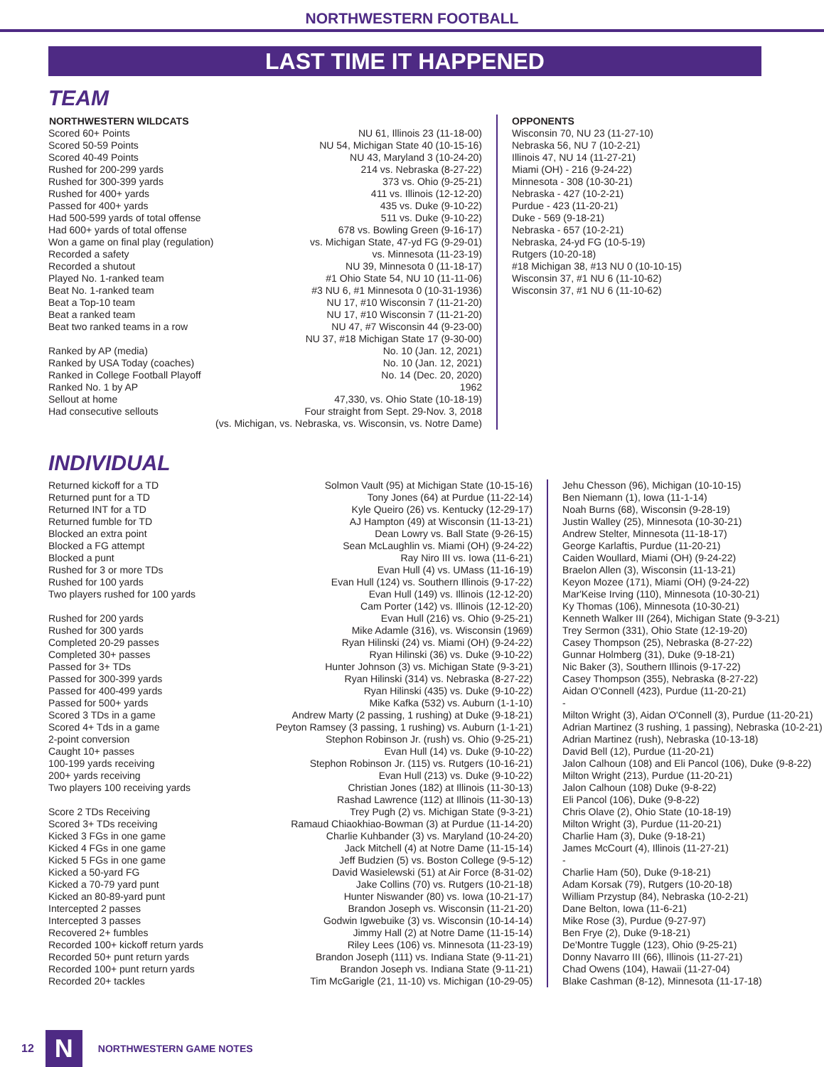NORTHWESTERN FOOTBALL
LAST TIME IT HAPPENED
TEAM
| NORTHWESTERN WILDCATS | | OPPONENTS |
| --- | --- | --- |
| Scored 60+ Points | NU 61, Illinois 23 (11-18-00) | Wisconsin 70, NU 23 (11-27-10) |
| Scored 50-59 Points | NU 54, Michigan State 40 (10-15-16) | Nebraska 56, NU 7 (10-2-21) |
| Scored 40-49 Points | NU 43, Maryland 3 (10-24-20) | Illinois 47, NU 14 (11-27-21) |
| Rushed for 200-299 yards | 214 vs. Nebraska (8-27-22) | Miami (OH) - 216 (9-24-22) |
| Rushed for 300-399 yards | 373 vs. Ohio (9-25-21) | Minnesota - 308 (10-30-21) |
| Rushed for 400+ yards | 411 vs. Illinois (12-12-20) | Nebraska - 427 (10-2-21) |
| Passed for 400+ yards | 435 vs. Duke (9-10-22) | Purdue - 423 (11-20-21) |
| Had 500-599 yards of total offense | 511 vs. Duke (9-10-22) | Duke - 569 (9-18-21) |
| Had 600+ yards of total offense | 678 vs. Bowling Green (9-16-17) | Nebraska - 657 (10-2-21) |
| Won a game on final play (regulation) | vs. Michigan State, 47-yd FG (9-29-01) | Nebraska, 24-yd FG (10-5-19) |
| Recorded a safety | vs. Minnesota (11-23-19) | Rutgers (10-20-18) |
| Recorded a shutout | NU 39, Minnesota 0 (11-18-17) | #18 Michigan 38, #13 NU 0 (10-10-15) |
| Played No. 1-ranked team | #1 Ohio State 54, NU 10 (11-11-06) | Wisconsin 37, #1 NU 6 (11-10-62) |
| Beat No. 1-ranked team | #3 NU 6, #1 Minnesota 0 (10-31-1936) | Wisconsin 37, #1 NU 6 (11-10-62) |
| Beat a Top-10 team | NU 17, #10 Wisconsin 7 (11-21-20) | |
| Beat a ranked team | NU 17, #10 Wisconsin 7 (11-21-20) | |
| Beat two ranked teams in a row | NU 47, #7 Wisconsin 44 (9-23-00) | |
| | NU 37, #18 Michigan State 17 (9-30-00) | |
| Ranked by AP (media) | No. 10 (Jan. 12, 2021) | |
| Ranked by USA Today (coaches) | No. 10 (Jan. 12, 2021) | |
| Ranked in College Football Playoff | No. 14 (Dec. 20, 2020) | |
| Ranked No. 1 by AP | 1962 | |
| Sellout at home | 47,330, vs. Ohio State (10-18-19) | |
| Had consecutive sellouts | Four straight from Sept. 29-Nov. 3, 2018 | |
| (vs. Michigan, vs. Nebraska, vs. Wisconsin, vs. Notre Dame) | | |
INDIVIDUAL
| Returned kickoff for a TD | Solmon Vault (95) at Michigan State (10-15-16) | Jehu Chesson (96), Michigan (10-10-15) |
| Returned punt for a TD | Tony Jones (64) at Purdue (11-22-14) | Ben Niemann (1), Iowa (11-1-14) |
| Returned INT for a TD | Kyle Queiro (26) vs. Kentucky (12-29-17) | Noah Burns (68), Wisconsin (9-28-19) |
| Returned fumble for TD | AJ Hampton (49) at Wisconsin (11-13-21) | Justin Walley (25), Minnesota (10-30-21) |
| Blocked an extra point | Dean Lowry vs. Ball State (9-26-15) | Andrew Stelter, Minnesota (11-18-17) |
| Blocked a FG attempt | Sean McLaughlin vs. Miami (OH) (9-24-22) | George Karlaftis, Purdue (11-20-21) |
| Blocked a punt | Ray Niro III vs. Iowa (11-6-21) | Caiden Woullard, Miami (OH) (9-24-22) |
| Rushed for 3 or more TDs | Evan Hull (4) vs. UMass (11-16-19) | Braelon Allen (3), Wisconsin (11-13-21) |
| Rushed for 100 yards | Evan Hull (124) vs. Southern Illinois (9-17-22) | Keyon Mozee (171), Miami (OH) (9-24-22) |
| Two players rushed for 100 yards | Evan Hull (149) vs. Illinois (12-12-20) | Mar'Keise Irving (110), Minnesota (10-30-21) |
| | Cam Porter (142) vs. Illinois (12-12-20) | Ky Thomas (106), Minnesota (10-30-21) |
| Rushed for 200 yards | Evan Hull (216) vs. Ohio (9-25-21) | Kenneth Walker III (264), Michigan State (9-3-21) |
| Rushed for 300 yards | Mike Adamle (316), vs. Wisconsin (1969) | Trey Sermon (331), Ohio State (12-19-20) |
| Completed 20-29 passes | Ryan Hilinski (24) vs. Miami (OH) (9-24-22) | Casey Thompson (25), Nebraska (8-27-22) |
| Completed 30+ passes | Ryan Hilinski (36) vs. Duke (9-10-22) | Gunnar Holmberg (31), Duke (9-18-21) |
| Passed for 3+ TDs | Hunter Johnson (3) vs. Michigan State (9-3-21) | Nic Baker (3), Southern Illinois (9-17-22) |
| Passed for 300-399 yards | Ryan Hilinski (314) vs. Nebraska (8-27-22) | Casey Thompson (355), Nebraska (8-27-22) |
| Passed for 400-499 yards | Ryan Hilinski (435) vs. Duke (9-10-22) | Aidan O'Connell (423), Purdue (11-20-21) |
| Passed for 500+ yards | Mike Kafka (532) vs. Auburn (1-1-10) | - |
| Scored 3 TDs in a game | Andrew Marty (2 passing, 1 rushing) at Duke (9-18-21) | Milton Wright (3), Aidan O'Connell (3), Purdue (11-20-21) |
| Scored 4+ Tds in a game | Peyton Ramsey (3 passing, 1 rushing) vs. Auburn (1-1-21) | Adrian Martinez (3 rushing, 1 passing), Nebraska (10-2-21) |
| 2-point conversion | Stephon Robinson Jr. (rush) vs. Ohio (9-25-21) | Adrian Martinez (rush), Nebraska (10-13-18) |
| Caught 10+ passes | Evan Hull (14) vs. Duke (9-10-22) | David Bell (12), Purdue (11-20-21) |
| 100-199 yards receiving | Stephon Robinson Jr. (115) vs. Rutgers (10-16-21) | Jalon Calhoun (108) and Eli Pancol (106), Duke (9-8-22) |
| 200+ yards receiving | Evan Hull (213) vs. Duke (9-10-22) | Milton Wright (213), Purdue (11-20-21) |
| Two players 100 receiving yards | Christian Jones (182) at Illinois (11-30-13) | Jalon Calhoun (108) Duke (9-8-22) |
| | Rashad Lawrence (112) at Illinois (11-30-13) | Eli Pancol (106), Duke (9-8-22) |
| Score 2 TDs Receiving | Trey Pugh (2) vs. Michigan State (9-3-21) | Chris Olave (2), Ohio State (10-18-19) |
| Scored 3+ TDs receiving | Ramaud Chiaokhiao-Bowman (3) at Purdue (11-14-20) | Milton Wright (3), Purdue (11-20-21) |
| Kicked 3 FGs in one game | Charlie Kuhbander (3) vs. Maryland (10-24-20) | Charlie Ham (3), Duke (9-18-21) |
| Kicked 4 FGs in one game | Jack Mitchell (4) at Notre Dame (11-15-14) | James McCourt (4), Illinois (11-27-21) |
| Kicked 5 FGs in one game | Jeff Budzien (5) vs. Boston College (9-5-12) | - |
| Kicked a 50-yard FG | David Wasielewski (51) at Air Force (8-31-02) | Charlie Ham (50), Duke (9-18-21) |
| Kicked a 70-79 yard punt | Jake Collins (70) vs. Rutgers (10-21-18) | Adam Korsak (79), Rutgers (10-20-18) |
| Kicked an 80-89-yard punt | Hunter Niswander (80) vs. Iowa (10-21-17) | William Przystup (84), Nebraska (10-2-21) |
| Intercepted 2 passes | Brandon Joseph vs. Wisconsin (11-21-20) | Dane Belton, Iowa (11-6-21) |
| Intercepted 3 passes | Godwin Igwebuike (3) vs. Wisconsin (10-14-14) | Mike Rose (3), Purdue (9-27-97) |
| Recovered 2+ fumbles | Jimmy Hall (2) at Notre Dame (11-15-14) | Ben Frye (2), Duke (9-18-21) |
| Recorded 100+ kickoff return yards | Riley Lees (106) vs. Minnesota (11-23-19) | De'Montre Tuggle (123), Ohio (9-25-21) |
| Recorded 50+ punt return yards | Brandon Joseph (111) vs. Indiana State (9-11-21) | Donny Navarro III (66), Illinois (11-27-21) |
| Recorded 100+ punt return yards | Brandon Joseph vs. Indiana State (9-11-21) | Chad Owens (104), Hawaii (11-27-04) |
| Recorded 20+ tackles | Tim McGarigle (21, 11-10) vs. Michigan (10-29-05) | Blake Cashman (8-12), Minnesota (11-17-18) |
12
N
NORTHWESTERN GAME NOTES